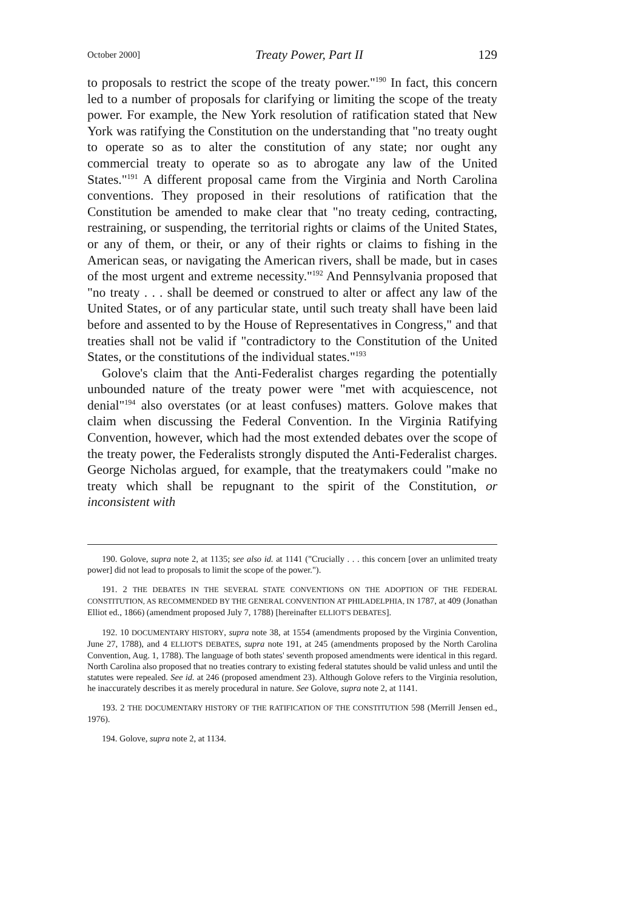October 2000] Treaty Power, Part II 129
to proposals to restrict the scope of the treaty power."<sup>190</sup> In fact, this concern led to a number of proposals for clarifying or limiting the scope of the treaty power. For example, the New York resolution of ratification stated that New York was ratifying the Constitution on the understanding that "no treaty ought to operate so as to alter the constitution of any state; nor ought any commercial treaty to operate so as to abrogate any law of the United States."<sup>191</sup> A different proposal came from the Virginia and North Carolina conventions. They proposed in their resolutions of ratification that the Constitution be amended to make clear that "no treaty ceding, contracting, restraining, or suspending, the territorial rights or claims of the United States, or any of them, or their, or any of their rights or claims to fishing in the American seas, or navigating the American rivers, shall be made, but in cases of the most urgent and extreme necessity."<sup>192</sup> And Pennsylvania proposed that "no treaty . . . shall be deemed or construed to alter or affect any law of the United States, or of any particular state, until such treaty shall have been laid before and assented to by the House of Representatives in Congress," and that treaties shall not be valid if "contradictory to the Constitution of the United States, or the constitutions of the individual states."<sup>193</sup>
Golove's claim that the Anti-Federalist charges regarding the potentially unbounded nature of the treaty power were "met with acquiescence, not denial"<sup>194</sup> also overstates (or at least confuses) matters. Golove makes that claim when discussing the Federal Convention. In the Virginia Ratifying Convention, however, which had the most extended debates over the scope of the treaty power, the Federalists strongly disputed the Anti-Federalist charges. George Nicholas argued, for example, that the treatymakers could "make no treaty which shall be repugnant to the spirit of the Constitution, or inconsistent with
190. Golove, supra note 2, at 1135; see also id. at 1141 ("Crucially . . . this concern [over an unlimited treaty power] did not lead to proposals to limit the scope of the power.").
191. 2 THE DEBATES IN THE SEVERAL STATE CONVENTIONS ON THE ADOPTION OF THE FEDERAL CONSTITUTION, AS RECOMMENDED BY THE GENERAL CONVENTION AT PHILADELPHIA, IN 1787, at 409 (Jonathan Elliot ed., 1866) (amendment proposed July 7, 1788) [hereinafter ELLIOT'S DEBATES].
192. 10 DOCUMENTARY HISTORY, supra note 38, at 1554 (amendments proposed by the Virginia Convention, June 27, 1788), and 4 ELLIOT'S DEBATES, supra note 191, at 245 (amendments proposed by the North Carolina Convention, Aug. 1, 1788). The language of both states' seventh proposed amendments were identical in this regard. North Carolina also proposed that no treaties contrary to existing federal statutes should be valid unless and until the statutes were repealed. See id. at 246 (proposed amendment 23). Although Golove refers to the Virginia resolution, he inaccurately describes it as merely procedural in nature. See Golove, supra note 2, at 1141.
193. 2 THE DOCUMENTARY HISTORY OF THE RATIFICATION OF THE CONSTITUTION 598 (Merrill Jensen ed., 1976).
194. Golove, supra note 2, at 1134.